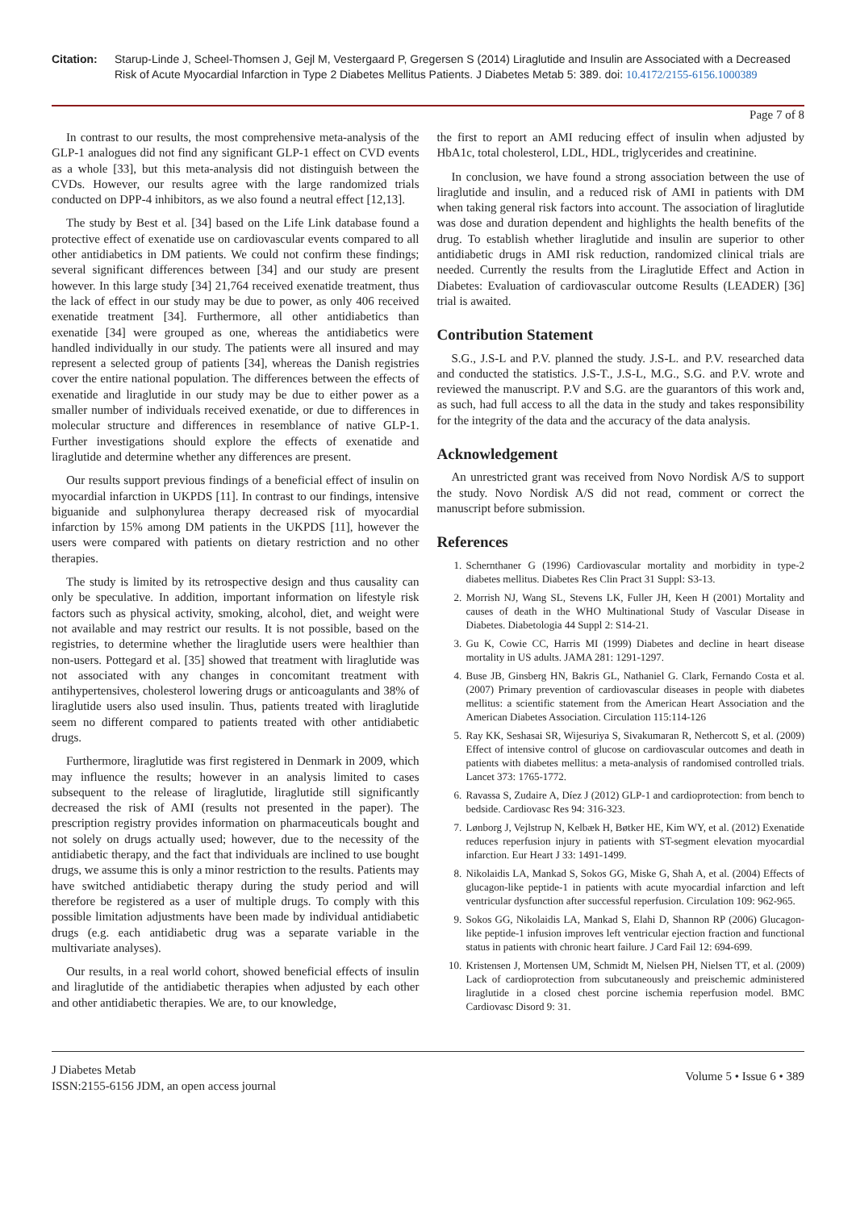Citation: Starup-Linde J, Scheel-Thomsen J, Gejl M, Vestergaard P, Gregersen S (2014) Liraglutide and Insulin are Associated with a Decreased Risk of Acute Myocardial Infarction in Type 2 Diabetes Mellitus Patients. J Diabetes Metab 5: 389. doi: 10.4172/2155-6156.1000389
Page 7 of 8
In contrast to our results, the most comprehensive meta-analysis of the GLP-1 analogues did not find any significant GLP-1 effect on CVD events as a whole [33], but this meta-analysis did not distinguish between the CVDs. However, our results agree with the large randomized trials conducted on DPP-4 inhibitors, as we also found a neutral effect [12,13].
The study by Best et al. [34] based on the Life Link database found a protective effect of exenatide use on cardiovascular events compared to all other antidiabetics in DM patients. We could not confirm these findings; several significant differences between [34] and our study are present however. In this large study [34] 21,764 received exenatide treatment, thus the lack of effect in our study may be due to power, as only 406 received exenatide treatment [34]. Furthermore, all other antidiabetics than exenatide [34] were grouped as one, whereas the antidiabetics were handled individually in our study. The patients were all insured and may represent a selected group of patients [34], whereas the Danish registries cover the entire national population. The differences between the effects of exenatide and liraglutide in our study may be due to either power as a smaller number of individuals received exenatide, or due to differences in molecular structure and differences in resemblance of native GLP-1. Further investigations should explore the effects of exenatide and liraglutide and determine whether any differences are present.
Our results support previous findings of a beneficial effect of insulin on myocardial infarction in UKPDS [11]. In contrast to our findings, intensive biguanide and sulphonylurea therapy decreased risk of myocardial infarction by 15% among DM patients in the UKPDS [11], however the users were compared with patients on dietary restriction and no other therapies.
The study is limited by its retrospective design and thus causality can only be speculative. In addition, important information on lifestyle risk factors such as physical activity, smoking, alcohol, diet, and weight were not available and may restrict our results. It is not possible, based on the registries, to determine whether the liraglutide users were healthier than non-users. Pottegard et al. [35] showed that treatment with liraglutide was not associated with any changes in concomitant treatment with antihypertensives, cholesterol lowering drugs or anticoagulants and 38% of liraglutide users also used insulin. Thus, patients treated with liraglutide seem no different compared to patients treated with other antidiabetic drugs.
Furthermore, liraglutide was first registered in Denmark in 2009, which may influence the results; however in an analysis limited to cases subsequent to the release of liraglutide, liraglutide still significantly decreased the risk of AMI (results not presented in the paper). The prescription registry provides information on pharmaceuticals bought and not solely on drugs actually used; however, due to the necessity of the antidiabetic therapy, and the fact that individuals are inclined to use bought drugs, we assume this is only a minor restriction to the results. Patients may have switched antidiabetic therapy during the study period and will therefore be registered as a user of multiple drugs. To comply with this possible limitation adjustments have been made by individual antidiabetic drugs (e.g. each antidiabetic drug was a separate variable in the multivariate analyses).
Our results, in a real world cohort, showed beneficial effects of insulin and liraglutide of the antidiabetic therapies when adjusted by each other and other antidiabetic therapies. We are, to our knowledge,
the first to report an AMI reducing effect of insulin when adjusted by HbA1c, total cholesterol, LDL, HDL, triglycerides and creatinine.
In conclusion, we have found a strong association between the use of liraglutide and insulin, and a reduced risk of AMI in patients with DM when taking general risk factors into account. The association of liraglutide was dose and duration dependent and highlights the health benefits of the drug. To establish whether liraglutide and insulin are superior to other antidiabetic drugs in AMI risk reduction, randomized clinical trials are needed. Currently the results from the Liraglutide Effect and Action in Diabetes: Evaluation of cardiovascular outcome Results (LEADER) [36] trial is awaited.
Contribution Statement
S.G., J.S-L and P.V. planned the study. J.S-L. and P.V. researched data and conducted the statistics. J.S-T., J.S-L, M.G., S.G. and P.V. wrote and reviewed the manuscript. P.V and S.G. are the guarantors of this work and, as such, had full access to all the data in the study and takes responsibility for the integrity of the data and the accuracy of the data analysis.
Acknowledgement
An unrestricted grant was received from Novo Nordisk A/S to support the study. Novo Nordisk A/S did not read, comment or correct the manuscript before submission.
References
1. Schernthaner G (1996) Cardiovascular mortality and morbidity in type-2 diabetes mellitus. Diabetes Res Clin Pract 31 Suppl: S3-13.
2. Morrish NJ, Wang SL, Stevens LK, Fuller JH, Keen H (2001) Mortality and causes of death in the WHO Multinational Study of Vascular Disease in Diabetes. Diabetologia 44 Suppl 2: S14-21.
3. Gu K, Cowie CC, Harris MI (1999) Diabetes and decline in heart disease mortality in US adults. JAMA 281: 1291-1297.
4. Buse JB, Ginsberg HN, Bakris GL, Nathaniel G. Clark, Fernando Costa et al. (2007) Primary prevention of cardiovascular diseases in people with diabetes mellitus: a scientific statement from the American Heart Association and the American Diabetes Association. Circulation 115:114-126
5. Ray KK, Seshasai SR, Wijesuriya S, Sivakumaran R, Nethercott S, et al. (2009) Effect of intensive control of glucose on cardiovascular outcomes and death in patients with diabetes mellitus: a meta-analysis of randomised controlled trials. Lancet 373: 1765-1772.
6. Ravassa S, Zudaire A, Díez J (2012) GLP-1 and cardioprotection: from bench to bedside. Cardiovasc Res 94: 316-323.
7. Lønborg J, Vejlstrup N, Kelbæk H, Bøtker HE, Kim WY, et al. (2012) Exenatide reduces reperfusion injury in patients with ST-segment elevation myocardial infarction. Eur Heart J 33: 1491-1499.
8. Nikolaidis LA, Mankad S, Sokos GG, Miske G, Shah A, et al. (2004) Effects of glucagon-like peptide-1 in patients with acute myocardial infarction and left ventricular dysfunction after successful reperfusion. Circulation 109: 962-965.
9. Sokos GG, Nikolaidis LA, Mankad S, Elahi D, Shannon RP (2006) Glucagon-like peptide-1 infusion improves left ventricular ejection fraction and functional status in patients with chronic heart failure. J Card Fail 12: 694-699.
10. Kristensen J, Mortensen UM, Schmidt M, Nielsen PH, Nielsen TT, et al. (2009) Lack of cardioprotection from subcutaneously and preischemic administered liraglutide in a closed chest porcine ischemia reperfusion model. BMC Cardiovasc Disord 9: 31.
J Diabetes Metab
ISSN:2155-6156 JDM, an open access journal
Volume 5 • Issue 6 • 389